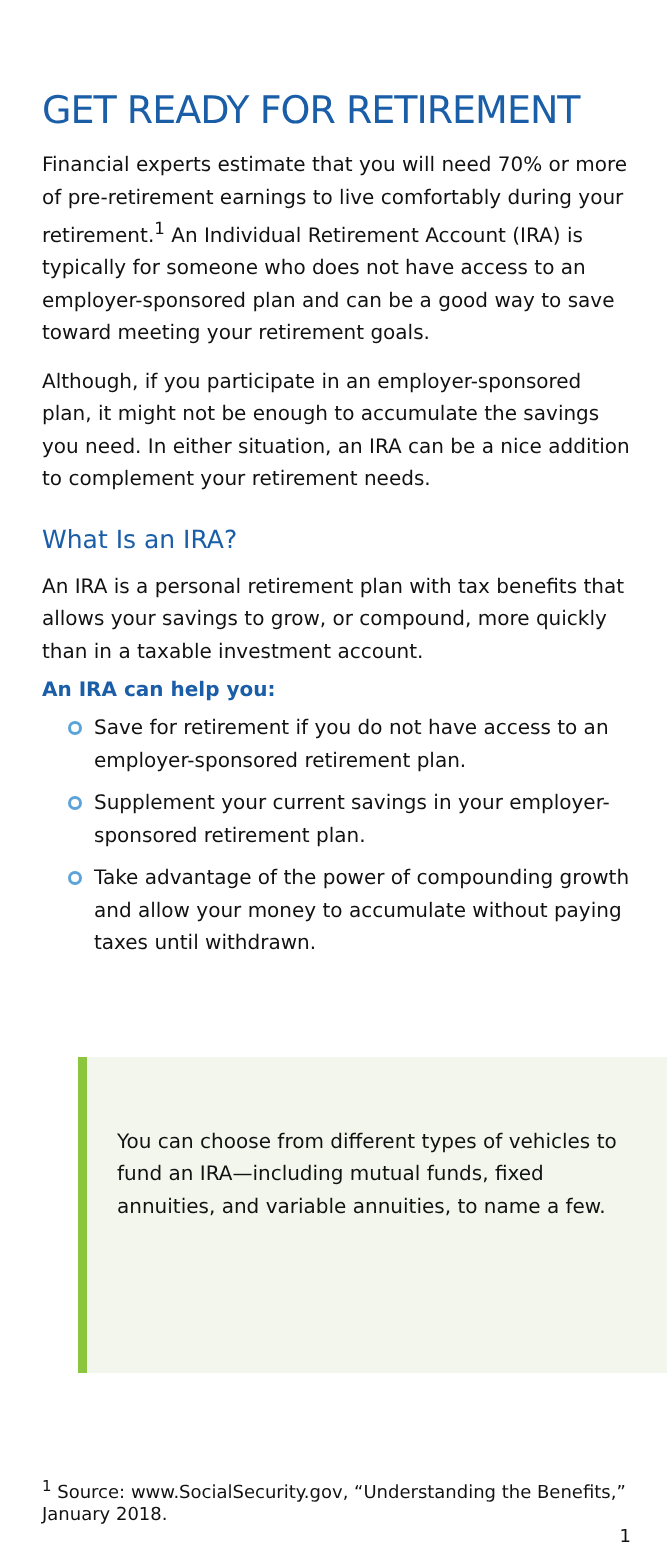GET READY FOR RETIREMENT
Financial experts estimate that you will need 70% or more of pre-retirement earnings to live comfortably during your retirement.<sup>1</sup> An Individual Retirement Account (IRA) is typically for someone who does not have access to an employer-sponsored plan and can be a good way to save toward meeting your retirement goals.
Although, if you participate in an employer-sponsored plan, it might not be enough to accumulate the savings you need. In either situation, an IRA can be a nice addition to complement your retirement needs.
What Is an IRA?
An IRA is a personal retirement plan with tax benefits that allows your savings to grow, or compound, more quickly than in a taxable investment account.
An IRA can help you:
Save for retirement if you do not have access to an employer-sponsored retirement plan.
Supplement your current savings in your employer-sponsored retirement plan.
Take advantage of the power of compounding growth and allow your money to accumulate without paying taxes until withdrawn.
You can choose from different types of vehicles to fund an IRA—including mutual funds, fixed annuities, and variable annuities, to name a few.
<sup>1</sup> Source: www.SocialSecurity.gov, “Understanding the Benefits,” January 2018.
1